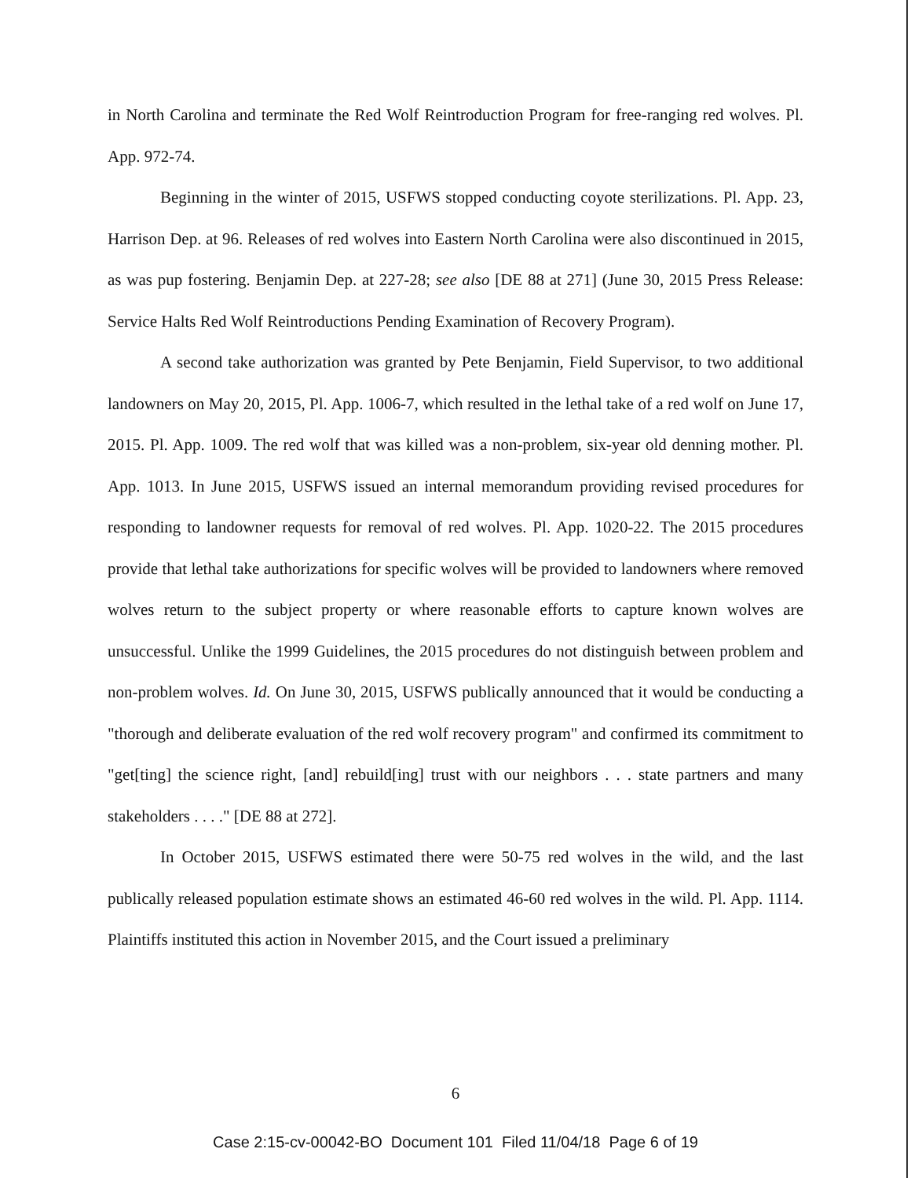in North Carolina and terminate the Red Wolf Reintroduction Program for free-ranging red wolves. Pl. App. 972-74.
Beginning in the winter of 2015, USFWS stopped conducting coyote sterilizations. Pl. App. 23, Harrison Dep. at 96. Releases of red wolves into Eastern North Carolina were also discontinued in 2015, as was pup fostering. Benjamin Dep. at 227-28; see also [DE 88 at 271] (June 30, 2015 Press Release: Service Halts Red Wolf Reintroductions Pending Examination of Recovery Program).
A second take authorization was granted by Pete Benjamin, Field Supervisor, to two additional landowners on May 20, 2015, Pl. App. 1006-7, which resulted in the lethal take of a red wolf on June 17, 2015. Pl. App. 1009. The red wolf that was killed was a non-problem, six-year old denning mother. Pl. App. 1013. In June 2015, USFWS issued an internal memorandum providing revised procedures for responding to landowner requests for removal of red wolves. Pl. App. 1020-22. The 2015 procedures provide that lethal take authorizations for specific wolves will be provided to landowners where removed wolves return to the subject property or where reasonable efforts to capture known wolves are unsuccessful. Unlike the 1999 Guidelines, the 2015 procedures do not distinguish between problem and non-problem wolves. Id. On June 30, 2015, USFWS publically announced that it would be conducting a "thorough and deliberate evaluation of the red wolf recovery program" and confirmed its commitment to "get[ting] the science right, [and] rebuild[ing] trust with our neighbors . . . state partners and many stakeholders . . . ." [DE 88 at 272].
In October 2015, USFWS estimated there were 50-75 red wolves in the wild, and the last publically released population estimate shows an estimated 46-60 red wolves in the wild. Pl. App. 1114. Plaintiffs instituted this action in November 2015, and the Court issued a preliminary
6
Case 2:15-cv-00042-BO Document 101 Filed 11/04/18 Page 6 of 19